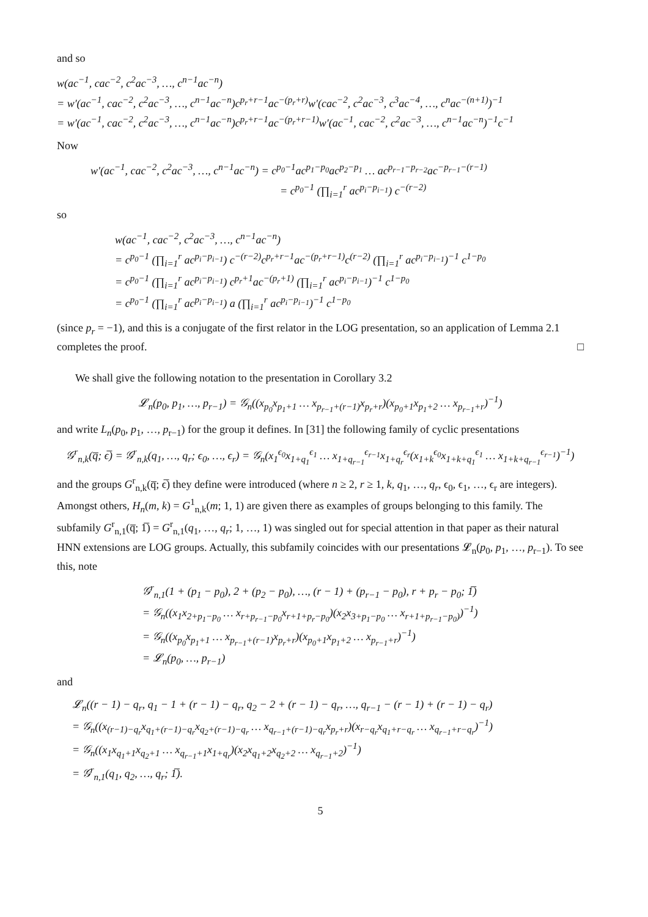and so
w(ac<sup>−1</sup>, cac<sup>−2</sup>, c<sup>2</sup>ac<sup>−3</sup>, …, c<sup>n−1</sup>ac<sup>−n</sup>)
= w′(ac<sup>−1</sup>, cac<sup>−2</sup>, c<sup>2</sup>ac<sup>−3</sup>, …, c<sup>n−1</sup>ac<sup>−n</sup>)c<sup>p<sub>r</sub>+r−1</sup>ac<sup>−(p<sub>r</sub>+r)</sup>w′(cac<sup>−2</sup>, c<sup>2</sup>ac<sup>−3</sup>, c<sup>3</sup>ac<sup>−4</sup>, …, c<sup>n</sup>ac<sup>−(n+1)</sup>)<sup>−1</sup>
= w′(ac<sup>−1</sup>, cac<sup>−2</sup>, c<sup>2</sup>ac<sup>−3</sup>, …, c<sup>n−1</sup>ac<sup>−n</sup>)c<sup>p<sub>r</sub>+r−1</sup>ac<sup>−(p<sub>r</sub>+r−1)</sup>w′(ac<sup>−1</sup>, cac<sup>−2</sup>, c<sup>2</sup>ac<sup>−3</sup>, …, c<sup>n−1</sup>ac<sup>−n</sup>)<sup>−1</sup>c<sup>−1</sup>
Now
w′(ac<sup>−1</sup>, cac<sup>−2</sup>, c<sup>2</sup>ac<sup>−3</sup>, …, c<sup>n−1</sup>ac<sup>−n</sup>) = c<sup>p<sub>0</sub>−1</sup>ac<sup>p<sub>1</sub>−p<sub>0</sub></sup>ac<sup>p<sub>2</sub>−p<sub>1</sub></sup> … ac<sup>p<sub>r−1</sub>−p<sub>r−2</sub></sup>ac<sup>−p<sub>r−1</sub>−(r−1)</sup>
= c<sup>p<sub>0</sub>−1</sup> (∏<sub>i=1</sub><sup>r</sup> ac<sup>p<sub>i</sub>−p<sub>i−1</sub></sup>) c<sup>−(r−2)</sup>
so
w(ac<sup>−1</sup>, cac<sup>−2</sup>, c<sup>2</sup>ac<sup>−3</sup>, …, c<sup>n−1</sup>ac<sup>−n</sup>)
= c<sup>p<sub>0</sub>−1</sup> (∏<sub>i=1</sub><sup>r</sup> ac<sup>p<sub>i</sub>−p<sub>i−1</sub></sup>) c<sup>−(r−2)</sup>c<sup>p<sub>r</sub>+r−1</sup>ac<sup>−(p<sub>r</sub>+r−1)</sup>c<sup>(r−2)</sup> (∏<sub>i=1</sub><sup>r</sup> ac<sup>p<sub>i</sub>−p<sub>i−1</sub></sup>)<sup>−1</sup> c<sup>1−p<sub>0</sub></sup>
= c<sup>p<sub>0</sub>−1</sup> (∏<sub>i=1</sub><sup>r</sup> ac<sup>p<sub>i</sub>−p<sub>i−1</sub></sup>) c<sup>p<sub>r</sub>+1</sup>ac<sup>−(p<sub>r</sub>+1)</sup> (∏<sub>i=1</sub><sup>r</sup> ac<sup>p<sub>i</sub>−p<sub>i−1</sub></sup>)<sup>−1</sup> c<sup>1−p<sub>0</sub></sup>
= c<sup>p<sub>0</sub>−1</sup> (∏<sub>i=1</sub><sup>r</sup> ac<sup>p<sub>i</sub>−p<sub>i−1</sub></sup>) a (∏<sub>i=1</sub><sup>r</sup> ac<sup>p<sub>i</sub>−p<sub>i−1</sub></sup>)<sup>−1</sup> c<sup>1−p<sub>0</sub></sup>
(since p<sub>r</sub> = −1), and this is a conjugate of the first relator in the LOG presentation, so an application of Lemma 2.1 completes the proof. □
We shall give the following notation to the presentation in Corollary 3.2
𝓛<sub>n</sub>(p<sub>0</sub>, p<sub>1</sub>, …, p<sub>r−1</sub>) = 𝒢<sub>n</sub>((x<sub>p<sub>0</sub></sub>x<sub>p<sub>1</sub>+1</sub> … x<sub>p<sub>r−1</sub>+(r−1)</sub>x<sub>p<sub>r</sub>+r</sub>)(x<sub>p<sub>0</sub>+1</sub>x<sub>p<sub>1</sub>+2</sub> … x<sub>p<sub>r−1</sub>+r</sub>)<sup>−1</sup>)
and write L<sub>n</sub>(p<sub>0</sub>, p<sub>1</sub>, …, p<sub>r−1</sub>) for the group it defines. In [31] the following family of cyclic presentations
𝒢<sup>r</sup><sub>n,k</sub>(q̅; ϵ̅) = 𝒢<sup>r</sup><sub>n,k</sub>(q<sub>1</sub>, …, q<sub>r</sub>; ϵ<sub>0</sub>, …, ϵ<sub>r</sub>) = 𝒢<sub>n</sub>(x<sub>1</sub><sup>ϵ<sub>0</sub></sup>x<sub>1+q<sub>1</sub></sub><sup>ϵ<sub>1</sub></sup> … x<sub>1+q<sub>r−1</sub></sub><sup>ϵ<sub>r−1</sub></sup>x<sub>1+q<sub>r</sub></sub><sup>ϵ<sub>r</sub></sup>(x<sub>1+k</sub><sup>ϵ<sub>0</sub></sup>x<sub>1+k+q<sub>1</sub></sub><sup>ϵ<sub>1</sub></sup> … x<sub>1+k+q<sub>r−1</sub></sub><sup>ϵ<sub>r−1</sub></sup>)<sup>−1</sup>)
and the groups G<sup>r</sup><sub>n,k</sub>(q̅; ϵ̅) they define were introduced (where n ≥ 2, r ≥ 1, k, q<sub>1</sub>, …, q<sub>r</sub>, ϵ<sub>0</sub>, ϵ<sub>1</sub>, …, ϵ<sub>r</sub> are integers). Amongst others, H<sub>n</sub>(m, k) = G<sup>1</sup><sub>n,k</sub>(m; 1, 1) are given there as examples of groups belonging to this family. The subfamily G<sup>r</sup><sub>n,1</sub>(q̅; 1̅) = G<sup>r</sup><sub>n,1</sub>(q<sub>1</sub>, …, q<sub>r</sub>; 1, …, 1) was singled out for special attention in that paper as their natural HNN extensions are LOG groups. Actually, this subfamily coincides with our presentations 𝓛<sub>n</sub>(p<sub>0</sub>, p<sub>1</sub>, …, p<sub>r−1</sub>). To see this, note
𝒢<sup>r</sup><sub>n,1</sub>(1 + (p<sub>1</sub> − p<sub>0</sub>), 2 + (p<sub>2</sub> − p<sub>0</sub>), …, (r − 1) + (p<sub>r−1</sub> − p<sub>0</sub>), r + p<sub>r</sub> − p<sub>0</sub>; 1̅)
= 𝒢<sub>n</sub>((x<sub>1</sub>x<sub>2+p<sub>1</sub>−p<sub>0</sub></sub> … x<sub>r+p<sub>r−1</sub>−p<sub>0</sub></sub>x<sub>r+1+p<sub>r</sub>−p<sub>0</sub></sub>)(x<sub>2</sub>x<sub>3+p<sub>1</sub>−p<sub>0</sub></sub> … x<sub>r+1+p<sub>r−1</sub>−p<sub>0</sub>)</sub>)<sup>−1</sup>)
= 𝒢<sub>n</sub>((x<sub>p<sub>0</sub></sub>x<sub>p<sub>1</sub>+1</sub> … x<sub>p<sub>r−1</sub>+(r−1)</sub>x<sub>p<sub>r</sub>+r</sub>)(x<sub>p<sub>0</sub>+1</sub>x<sub>p<sub>1</sub>+2</sub> … x<sub>p<sub>r−1</sub>+r</sub>)<sup>−1</sup>)
= 𝓛<sub>n</sub>(p<sub>0</sub>, …, p<sub>r−1</sub>)
and
𝓛<sub>n</sub>((r − 1) − q<sub>r</sub>, q<sub>1</sub> − 1 + (r − 1) − q<sub>r</sub>, q<sub>2</sub> − 2 + (r − 1) − q<sub>r</sub>, …, q<sub>r−1</sub> − (r − 1) + (r − 1) − q<sub>r</sub>)
= 𝒢<sub>n</sub>((x<sub>(r−1)−q<sub>r</sub></sub>x<sub>q<sub>1</sub>+(r−1)−q<sub>r</sub></sub>x<sub>q<sub>2</sub>+(r−1)−q<sub>r</sub></sub> … x<sub>q<sub>r−1</sub>+(r−1)−q<sub>r</sub></sub>x<sub>p<sub>r</sub>+r</sub>)(x<sub>r−q<sub>r</sub></sub>x<sub>q<sub>1</sub>+r−q<sub>r</sub></sub> … x<sub>q<sub>r−1</sub>+r−q<sub>r</sub></sub>)<sup>−1</sup>)
= 𝒢<sub>n</sub>((x<sub>1</sub>x<sub>q<sub>1</sub>+1</sub>x<sub>q<sub>2</sub>+1</sub> … x<sub>q<sub>r−1</sub>+1</sub>x<sub>1+q<sub>r</sub></sub>)(x<sub>2</sub>x<sub>q<sub>1</sub>+2</sub>x<sub>q<sub>2</sub>+2</sub> … x<sub>q<sub>r−1</sub>+2</sub>)<sup>−1</sup>)
= 𝒢<sup>r</sup><sub>n,1</sub>(q<sub>1</sub>, q<sub>2</sub>, …, q<sub>r</sub>; 1̅).
5